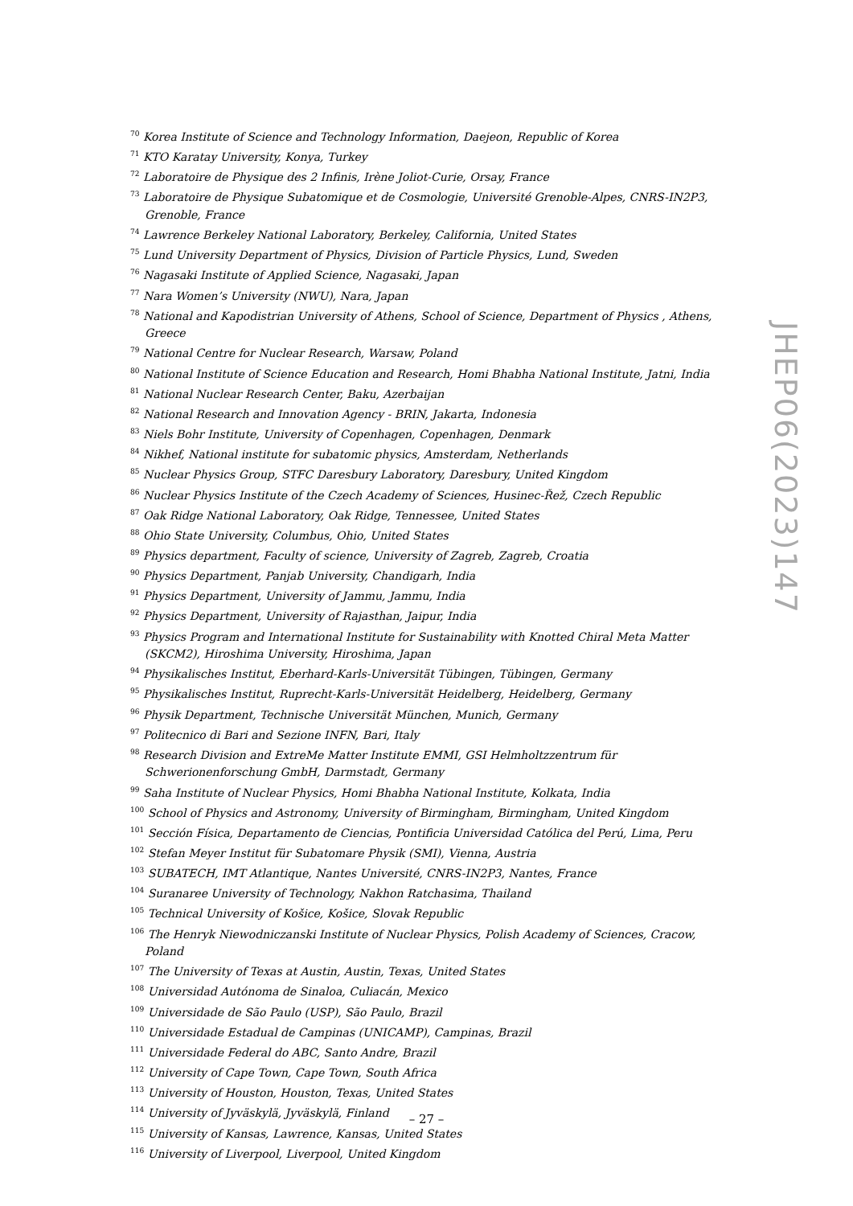<sup>70</sup> Korea Institute of Science and Technology Information, Daejeon, Republic of Korea
<sup>71</sup> KTO Karatay University, Konya, Turkey
<sup>72</sup> Laboratoire de Physique des 2 Infinis, Irène Joliot-Curie, Orsay, France
<sup>73</sup> Laboratoire de Physique Subatomique et de Cosmologie, Université Grenoble-Alpes, CNRS-IN2P3, Grenoble, France
<sup>74</sup> Lawrence Berkeley National Laboratory, Berkeley, California, United States
<sup>75</sup> Lund University Department of Physics, Division of Particle Physics, Lund, Sweden
<sup>76</sup> Nagasaki Institute of Applied Science, Nagasaki, Japan
<sup>77</sup> Nara Women’s University (NWU), Nara, Japan
<sup>78</sup> National and Kapodistrian University of Athens, School of Science, Department of Physics , Athens, Greece
<sup>79</sup> National Centre for Nuclear Research, Warsaw, Poland
<sup>80</sup> National Institute of Science Education and Research, Homi Bhabha National Institute, Jatni, India
<sup>81</sup> National Nuclear Research Center, Baku, Azerbaijan
<sup>82</sup> National Research and Innovation Agency - BRIN, Jakarta, Indonesia
<sup>83</sup> Niels Bohr Institute, University of Copenhagen, Copenhagen, Denmark
<sup>84</sup> Nikhef, National institute for subatomic physics, Amsterdam, Netherlands
<sup>85</sup> Nuclear Physics Group, STFC Daresbury Laboratory, Daresbury, United Kingdom
<sup>86</sup> Nuclear Physics Institute of the Czech Academy of Sciences, Husinec-Řež, Czech Republic
<sup>87</sup> Oak Ridge National Laboratory, Oak Ridge, Tennessee, United States
<sup>88</sup> Ohio State University, Columbus, Ohio, United States
<sup>89</sup> Physics department, Faculty of science, University of Zagreb, Zagreb, Croatia
<sup>90</sup> Physics Department, Panjab University, Chandigarh, India
<sup>91</sup> Physics Department, University of Jammu, Jammu, India
<sup>92</sup> Physics Department, University of Rajasthan, Jaipur, India
<sup>93</sup> Physics Program and International Institute for Sustainability with Knotted Chiral Meta Matter (SKCM2), Hiroshima University, Hiroshima, Japan
<sup>94</sup> Physikalisches Institut, Eberhard-Karls-Universität Tübingen, Tübingen, Germany
<sup>95</sup> Physikalisches Institut, Ruprecht-Karls-Universität Heidelberg, Heidelberg, Germany
<sup>96</sup> Physik Department, Technische Universität München, Munich, Germany
<sup>97</sup> Politecnico di Bari and Sezione INFN, Bari, Italy
<sup>98</sup> Research Division and ExtreMe Matter Institute EMMI, GSI Helmholtzzentrum für Schwerionenforschung GmbH, Darmstadt, Germany
<sup>99</sup> Saha Institute of Nuclear Physics, Homi Bhabha National Institute, Kolkata, India
<sup>100</sup> School of Physics and Astronomy, University of Birmingham, Birmingham, United Kingdom
<sup>101</sup> Sección Física, Departamento de Ciencias, Pontificia Universidad Católica del Perú, Lima, Peru
<sup>102</sup> Stefan Meyer Institut für Subatomare Physik (SMI), Vienna, Austria
<sup>103</sup> SUBATECH, IMT Atlantique, Nantes Université, CNRS-IN2P3, Nantes, France
<sup>104</sup> Suranaree University of Technology, Nakhon Ratchasima, Thailand
<sup>105</sup> Technical University of Košice, Košice, Slovak Republic
<sup>106</sup> The Henryk Niewodniczanski Institute of Nuclear Physics, Polish Academy of Sciences, Cracow, Poland
<sup>107</sup> The University of Texas at Austin, Austin, Texas, United States
<sup>108</sup> Universidad Autónoma de Sinaloa, Culiacán, Mexico
<sup>109</sup> Universidade de São Paulo (USP), São Paulo, Brazil
<sup>110</sup> Universidade Estadual de Campinas (UNICAMP), Campinas, Brazil
<sup>111</sup> Universidade Federal do ABC, Santo Andre, Brazil
<sup>112</sup> University of Cape Town, Cape Town, South Africa
<sup>113</sup> University of Houston, Houston, Texas, United States
<sup>114</sup> University of Jyväskylä, Jyväskylä, Finland
<sup>115</sup> University of Kansas, Lawrence, Kansas, United States
<sup>116</sup> University of Liverpool, Liverpool, United Kingdom
JHEP06(2023)147
– 27 –